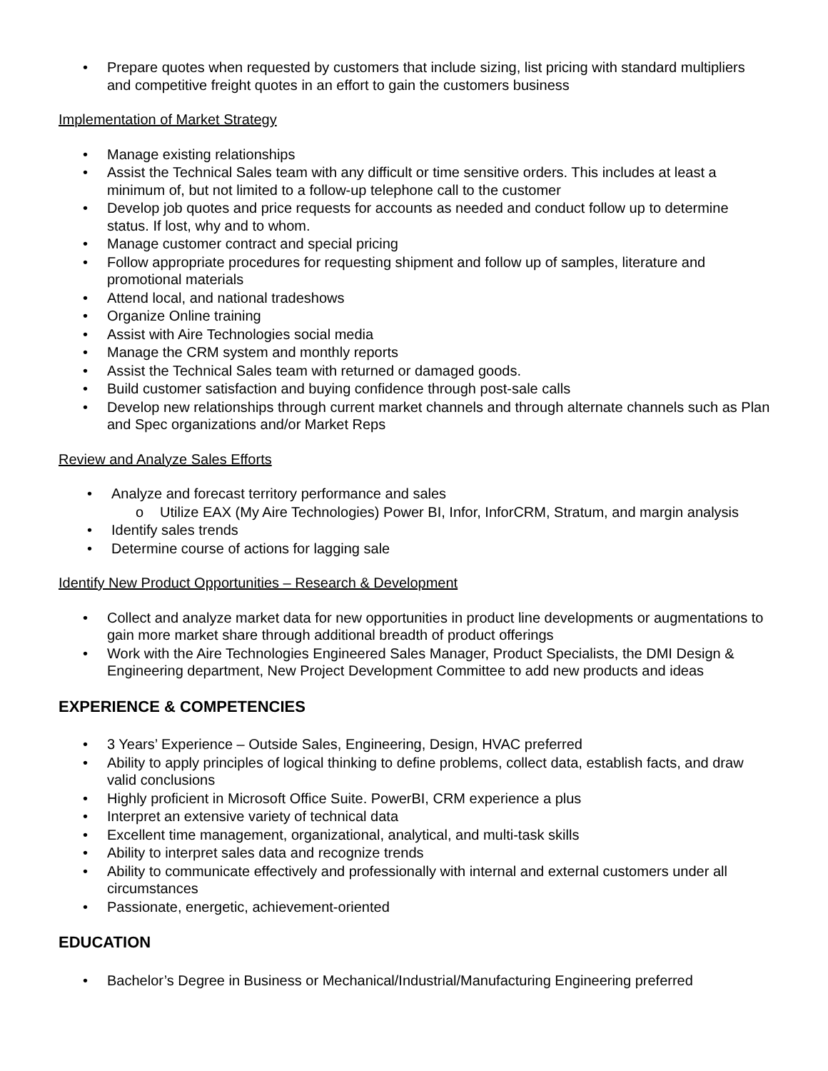• Prepare quotes when requested by customers that include sizing, list pricing with standard multipliers and competitive freight quotes in an effort to gain the customers business
Implementation of Market Strategy
• Manage existing relationships
• Assist the Technical Sales team with any difficult or time sensitive orders. This includes at least a minimum of, but not limited to a follow-up telephone call to the customer
• Develop job quotes and price requests for accounts as needed and conduct follow up to determine status. If lost, why and to whom.
• Manage customer contract and special pricing
• Follow appropriate procedures for requesting shipment and follow up of samples, literature and promotional materials
• Attend local, and national tradeshows
• Organize Online training
• Assist with Aire Technologies social media
• Manage the CRM system and monthly reports
• Assist the Technical Sales team with returned or damaged goods.
• Build customer satisfaction and buying confidence through post-sale calls
• Develop new relationships through current market channels and through alternate channels such as Plan and Spec organizations and/or Market Reps
Review and Analyze Sales Efforts
• Analyze and forecast territory performance and sales
o Utilize EAX (My Aire Technologies) Power BI, Infor, InforCRM, Stratum, and margin analysis
• Identify sales trends
• Determine course of actions for lagging sale
Identify New Product Opportunities – Research & Development
• Collect and analyze market data for new opportunities in product line developments or augmentations to gain more market share through additional breadth of product offerings
• Work with the Aire Technologies Engineered Sales Manager, Product Specialists, the DMI Design & Engineering department, New Project Development Committee to add new products and ideas
EXPERIENCE & COMPETENCIES
• 3 Years’ Experience – Outside Sales, Engineering, Design, HVAC preferred
• Ability to apply principles of logical thinking to define problems, collect data, establish facts, and draw valid conclusions
• Highly proficient in Microsoft Office Suite. PowerBI, CRM experience a plus
• Interpret an extensive variety of technical data
• Excellent time management, organizational, analytical, and multi-task skills
• Ability to interpret sales data and recognize trends
• Ability to communicate effectively and professionally with internal and external customers under all circumstances
• Passionate, energetic, achievement-oriented
EDUCATION
• Bachelor’s Degree in Business or Mechanical/Industrial/Manufacturing Engineering preferred